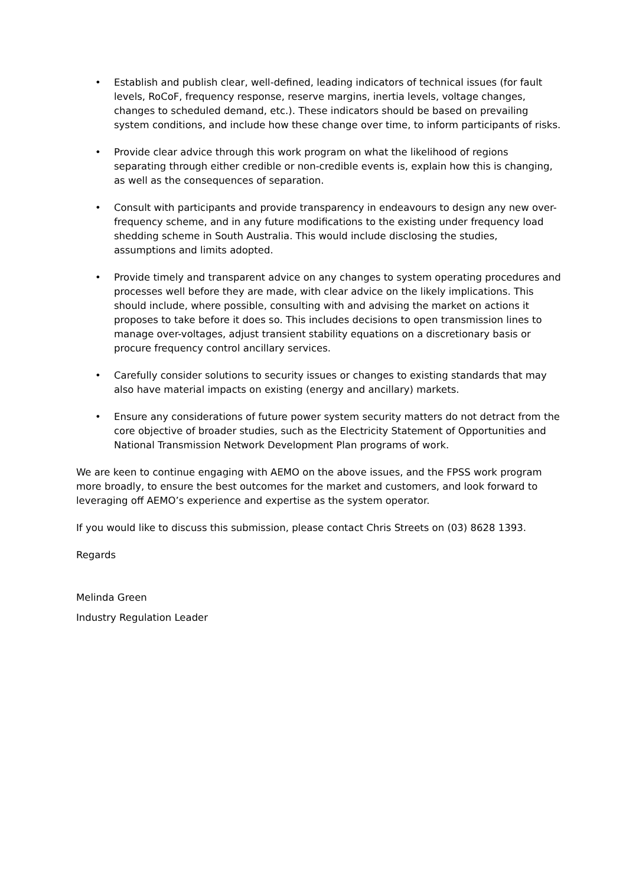• Establish and publish clear, well-defined, leading indicators of technical issues (for fault levels, RoCoF, frequency response, reserve margins, inertia levels, voltage changes, changes to scheduled demand, etc.). These indicators should be based on prevailing system conditions, and include how these change over time, to inform participants of risks.
• Provide clear advice through this work program on what the likelihood of regions separating through either credible or non-credible events is, explain how this is changing, as well as the consequences of separation.
• Consult with participants and provide transparency in endeavours to design any new over-frequency scheme, and in any future modifications to the existing under frequency load shedding scheme in South Australia. This would include disclosing the studies, assumptions and limits adopted.
• Provide timely and transparent advice on any changes to system operating procedures and processes well before they are made, with clear advice on the likely implications. This should include, where possible, consulting with and advising the market on actions it proposes to take before it does so. This includes decisions to open transmission lines to manage over-voltages, adjust transient stability equations on a discretionary basis or procure frequency control ancillary services.
• Carefully consider solutions to security issues or changes to existing standards that may also have material impacts on existing (energy and ancillary) markets.
• Ensure any considerations of future power system security matters do not detract from the core objective of broader studies, such as the Electricity Statement of Opportunities and National Transmission Network Development Plan programs of work.
We are keen to continue engaging with AEMO on the above issues, and the FPSS work program more broadly, to ensure the best outcomes for the market and customers, and look forward to leveraging off AEMO’s experience and expertise as the system operator.
If you would like to discuss this submission, please contact Chris Streets on (03) 8628 1393.
Regards
Melinda Green
Industry Regulation Leader